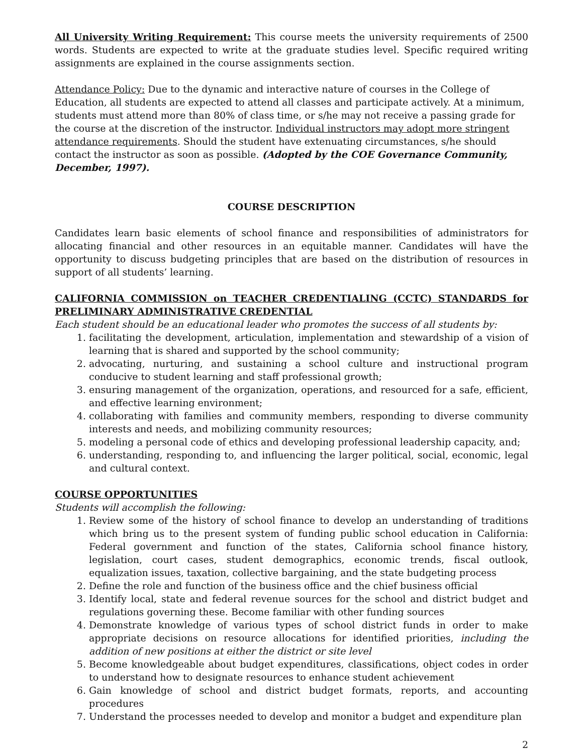All University Writing Requirement: This course meets the university requirements of 2500 words. Students are expected to write at the graduate studies level. Specific required writing assignments are explained in the course assignments section.
Attendance Policy: Due to the dynamic and interactive nature of courses in the College of Education, all students are expected to attend all classes and participate actively. At a minimum, students must attend more than 80% of class time, or s/he may not receive a passing grade for the course at the discretion of the instructor. Individual instructors may adopt more stringent attendance requirements. Should the student have extenuating circumstances, s/he should contact the instructor as soon as possible. (Adopted by the COE Governance Community, December, 1997).
COURSE DESCRIPTION
Candidates learn basic elements of school finance and responsibilities of administrators for allocating financial and other resources in an equitable manner. Candidates will have the opportunity to discuss budgeting principles that are based on the distribution of resources in support of all students’ learning.
CALIFORNIA COMMISSION on TEACHER CREDENTIALING (CCTC) STANDARDS for PRELIMINARY ADMINISTRATIVE CREDENTIAL
Each student should be an educational leader who promotes the success of all students by:
1. facilitating the development, articulation, implementation and stewardship of a vision of learning that is shared and supported by the school community;
2. advocating, nurturing, and sustaining a school culture and instructional program conducive to student learning and staff professional growth;
3. ensuring management of the organization, operations, and resourced for a safe, efficient, and effective learning environment;
4. collaborating with families and community members, responding to diverse community interests and needs, and mobilizing community resources;
5. modeling a personal code of ethics and developing professional leadership capacity, and;
6. understanding, responding to, and influencing the larger political, social, economic, legal and cultural context.
COURSE OPPORTUNITIES
Students will accomplish the following:
1. Review some of the history of school finance to develop an understanding of traditions which bring us to the present system of funding public school education in California: Federal government and function of the states, California school finance history, legislation, court cases, student demographics, economic trends, fiscal outlook, equalization issues, taxation, collective bargaining, and the state budgeting process
2. Define the role and function of the business office and the chief business official
3. Identify local, state and federal revenue sources for the school and district budget and regulations governing these. Become familiar with other funding sources
4. Demonstrate knowledge of various types of school district funds in order to make appropriate decisions on resource allocations for identified priorities, including the addition of new positions at either the district or site level
5. Become knowledgeable about budget expenditures, classifications, object codes in order to understand how to designate resources to enhance student achievement
6. Gain knowledge of school and district budget formats, reports, and accounting procedures
7. Understand the processes needed to develop and monitor a budget and expenditure plan
2